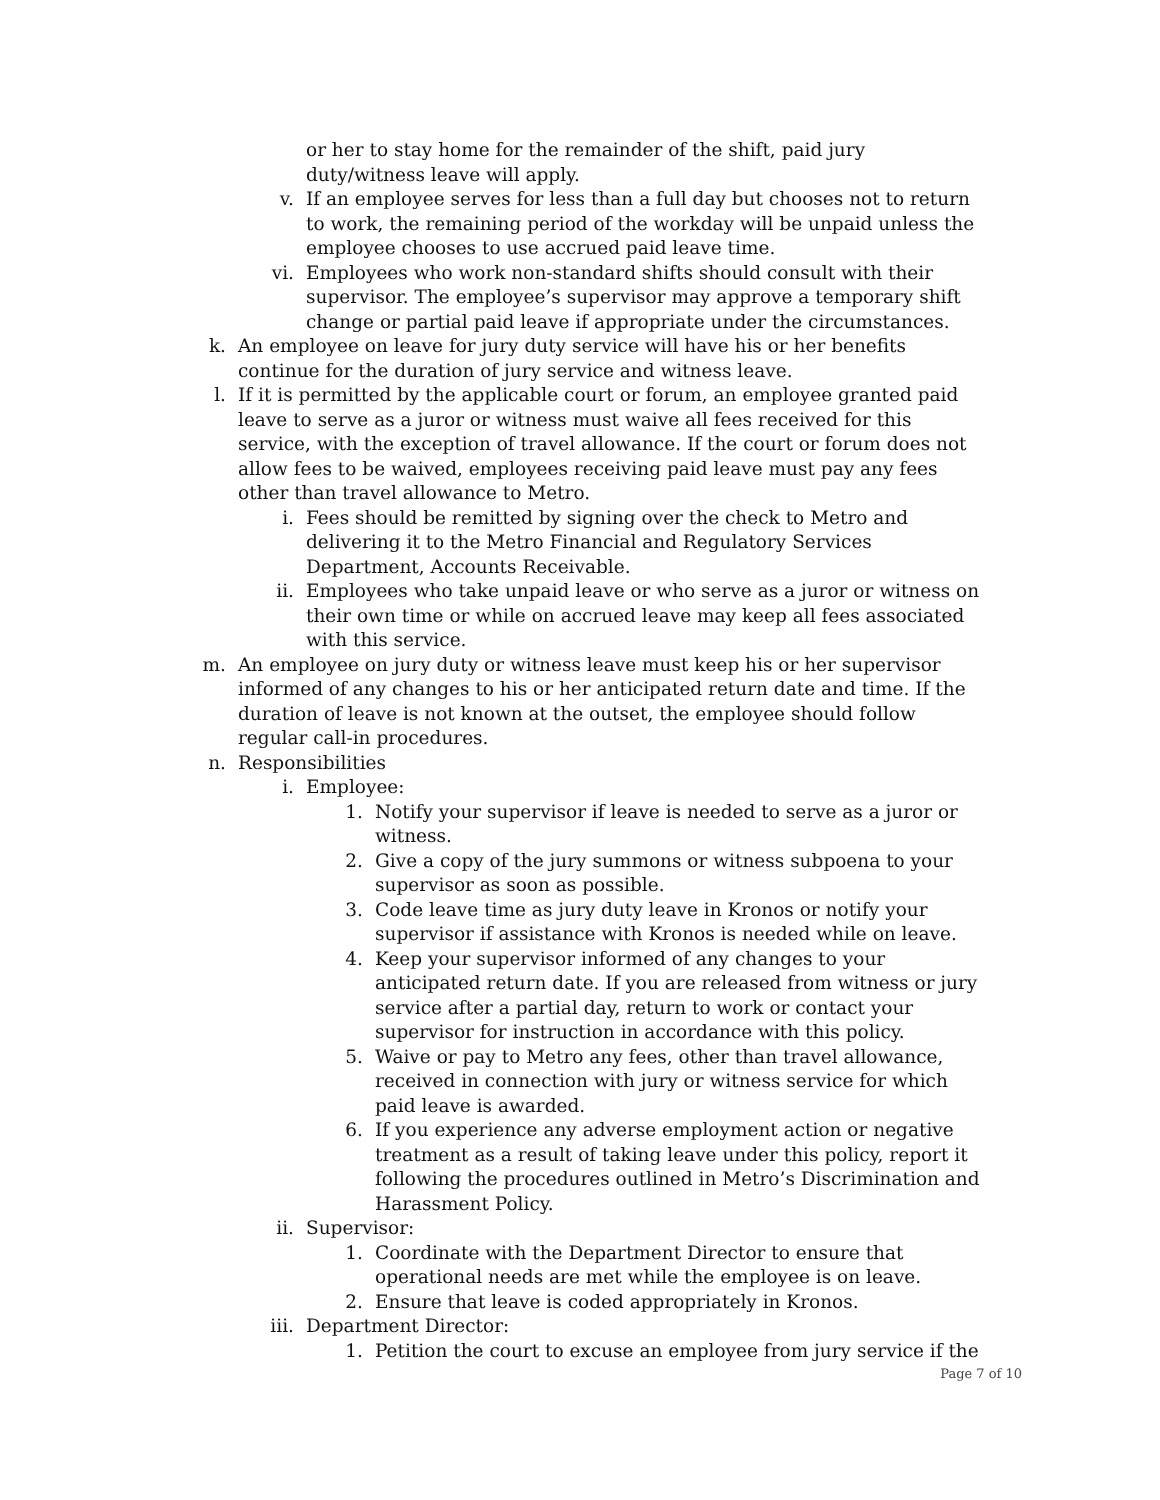or her to stay home for the remainder of the shift, paid jury duty/witness leave will apply.
v. If an employee serves for less than a full day but chooses not to return to work, the remaining period of the workday will be unpaid unless the employee chooses to use accrued paid leave time.
vi. Employees who work non-standard shifts should consult with their supervisor. The employee’s supervisor may approve a temporary shift change or partial paid leave if appropriate under the circumstances.
k. An employee on leave for jury duty service will have his or her benefits continue for the duration of jury service and witness leave.
l. If it is permitted by the applicable court or forum, an employee granted paid leave to serve as a juror or witness must waive all fees received for this service, with the exception of travel allowance. If the court or forum does not allow fees to be waived, employees receiving paid leave must pay any fees other than travel allowance to Metro.
i. Fees should be remitted by signing over the check to Metro and delivering it to the Metro Financial and Regulatory Services Department, Accounts Receivable.
ii. Employees who take unpaid leave or who serve as a juror or witness on their own time or while on accrued leave may keep all fees associated with this service.
m. An employee on jury duty or witness leave must keep his or her supervisor informed of any changes to his or her anticipated return date and time. If the duration of leave is not known at the outset, the employee should follow regular call-in procedures.
n. Responsibilities
i. Employee:
1. Notify your supervisor if leave is needed to serve as a juror or witness.
2. Give a copy of the jury summons or witness subpoena to your supervisor as soon as possible.
3. Code leave time as jury duty leave in Kronos or notify your supervisor if assistance with Kronos is needed while on leave.
4. Keep your supervisor informed of any changes to your anticipated return date. If you are released from witness or jury service after a partial day, return to work or contact your supervisor for instruction in accordance with this policy.
5. Waive or pay to Metro any fees, other than travel allowance, received in connection with jury or witness service for which paid leave is awarded.
6. If you experience any adverse employment action or negative treatment as a result of taking leave under this policy, report it following the procedures outlined in Metro’s Discrimination and Harassment Policy.
ii. Supervisor:
1. Coordinate with the Department Director to ensure that operational needs are met while the employee is on leave.
2. Ensure that leave is coded appropriately in Kronos.
iii. Department Director:
1. Petition the court to excuse an employee from jury service if the
Page 7 of 10